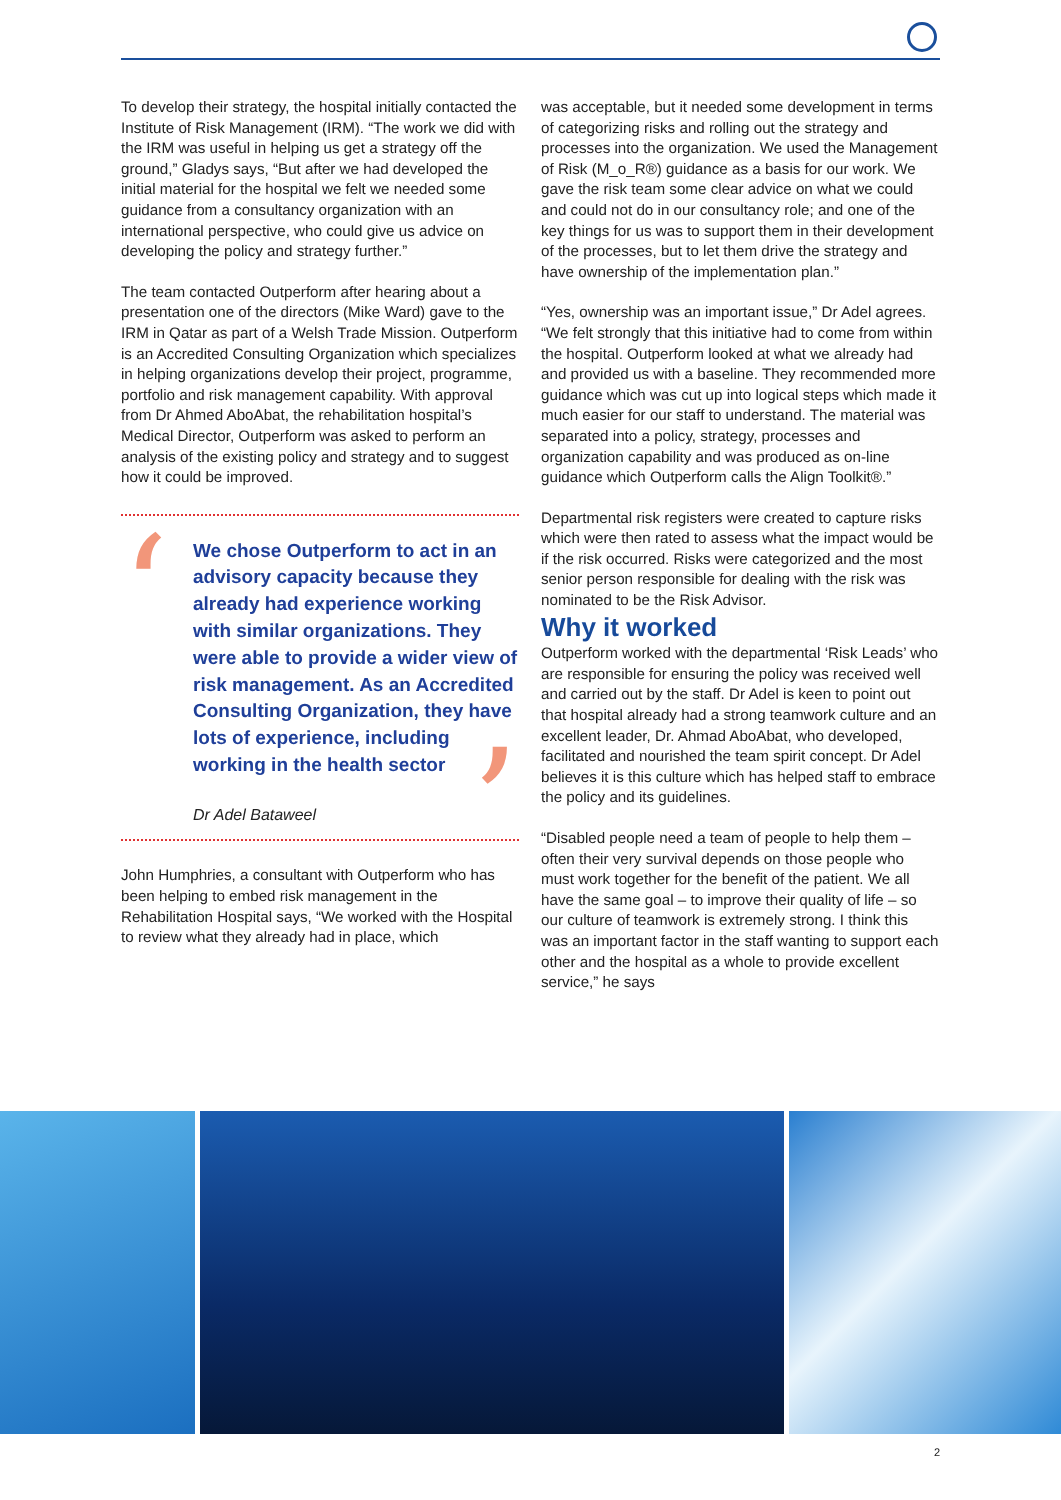To develop their strategy, the hospital initially contacted the Institute of Risk Management (IRM). “The work we did with the IRM was useful in helping us get a strategy off the ground,” Gladys says, “But after we had developed the initial material for the hospital we felt we needed some guidance from a consultancy organization with an international perspective, who could give us advice on developing the policy and strategy further.”
The team contacted Outperform after hearing about a presentation one of the directors (Mike Ward) gave to the IRM in Qatar as part of a Welsh Trade Mission. Outperform is an Accredited Consulting Organization which specializes in helping organizations develop their project, programme, portfolio and risk management capability. With approval from Dr Ahmed AboAbat, the rehabilitation hospital’s Medical Director, Outperform was asked to perform an analysis of the existing policy and strategy and to suggest how it could be improved.
‘ We chose Outperform to act in an advisory capacity because they already had experience working with similar organizations. They were able to provide a wider view of risk management. As an Accredited Consulting Organization, they have lots of experience, including working in the health sector
Dr Adel Bataweel’
John Humphries, a consultant with Outperform who has been helping to embed risk management in the Rehabilitation Hospital says, “We worked with the Hospital to review what they already had in place, which
was acceptable, but it needed some development in terms of categorizing risks and rolling out the strategy and processes into the organization. We used the Management of Risk (M_o_R®) guidance as a basis for our work. We gave the risk team some clear advice on what we could and could not do in our consultancy role; and one of the key things for us was to support them in their development of the processes, but to let them drive the strategy and have ownership of the implementation plan.”
“Yes, ownership was an important issue,” Dr Adel agrees. “We felt strongly that this initiative had to come from within the hospital. Outperform looked at what we already had and provided us with a baseline. They recommended more guidance which was cut up into logical steps which made it much easier for our staff to understand. The material was separated into a policy, strategy, processes and organization capability and was produced as on-line guidance which Outperform calls the Align Toolkit®.”
Departmental risk registers were created to capture risks which were then rated to assess what the impact would be if the risk occurred. Risks were categorized and the most senior person responsible for dealing with the risk was nominated to be the Risk Advisor.
Why it worked
Outperform worked with the departmental ‘Risk Leads’ who are responsible for ensuring the policy was received well and carried out by the staff. Dr Adel is keen to point out that hospital already had a strong teamwork culture and an excellent leader, Dr. Ahmad AboAbat, who developed, facilitated and nourished the team spirit concept. Dr Adel believes it is this culture which has helped staff to embrace the policy and its guidelines.
“Disabled people need a team of people to help them – often their very survival depends on those people who must work together for the benefit of the patient. We all have the same goal – to improve their quality of life – so our culture of teamwork is extremely strong. I think this was an important factor in the staff wanting to support each other and the hospital as a whole to provide excellent service,” he says
2